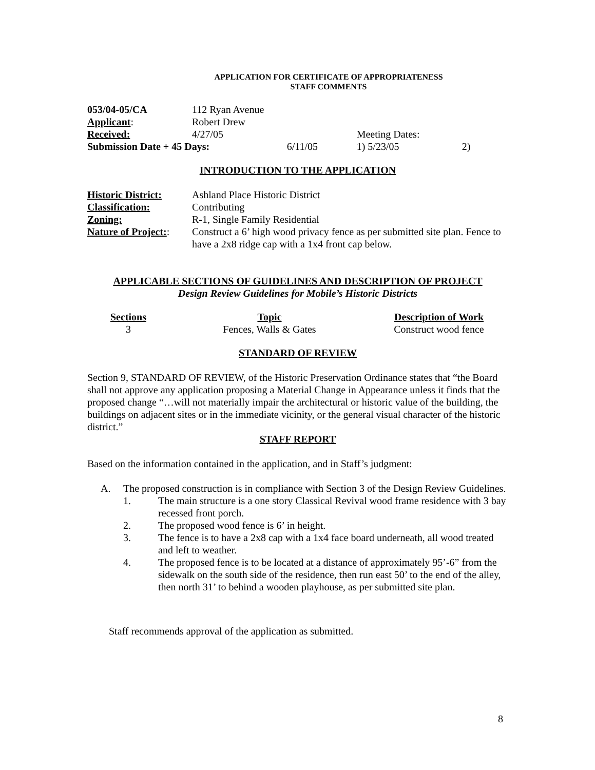APPLICATION FOR CERTIFICATE OF APPROPRIATENESS
STAFF COMMENTS
| 053/04-05/CA | 112 Ryan Avenue | | | |
| Applicant : | Robert Drew | | | |
| Received: | 4/27/05 | | Meeting Dates: | |
| Submission Date + 45 Days: | | 6/11/05 | 1) 5/23/05 | 2) |
INTRODUCTION TO THE APPLICATION
| Historic District: | Ashland Place Historic District |
| Classification: | Contributing |
| Zoning: | R-1, Single Family Residential |
| Nature of Project: : | Construct a 6’ high wood privacy fence as per submitted site plan. Fence to have a 2x8 ridge cap with a 1x4 front cap below. |
APPLICABLE SECTIONS OF GUIDELINES AND DESCRIPTION OF PROJECT
Design Review Guidelines for Mobile’s Historic Districts
| Sections | Topic | Description of Work |
| 3 | Fences, Walls & Gates | Construct wood fence |
STANDARD OF REVIEW
Section 9, STANDARD OF REVIEW, of the Historic Preservation Ordinance states that “the Board shall not approve any application proposing a Material Change in Appearance unless it finds that the proposed change “…will not materially impair the architectural or historic value of the building, the buildings on adjacent sites or in the immediate vicinity, or the general visual character of the historic district.”
STAFF REPORT
Based on the information contained in the application, and in Staff’s judgment:
A. The proposed construction is in compliance with Section 3 of the Design Review Guidelines.
1. The main structure is a one story Classical Revival wood frame residence with 3 bay recessed front porch.
2. The proposed wood fence is 6’ in height.
3. The fence is to have a 2x8 cap with a 1x4 face board underneath, all wood treated and left to weather.
4. The proposed fence is to be located at a distance of approximately 95’-6” from the sidewalk on the south side of the residence, then run east 50’ to the end of the alley, then north 31’ to behind a wooden playhouse, as per submitted site plan.
Staff recommends approval of the application as submitted.
8